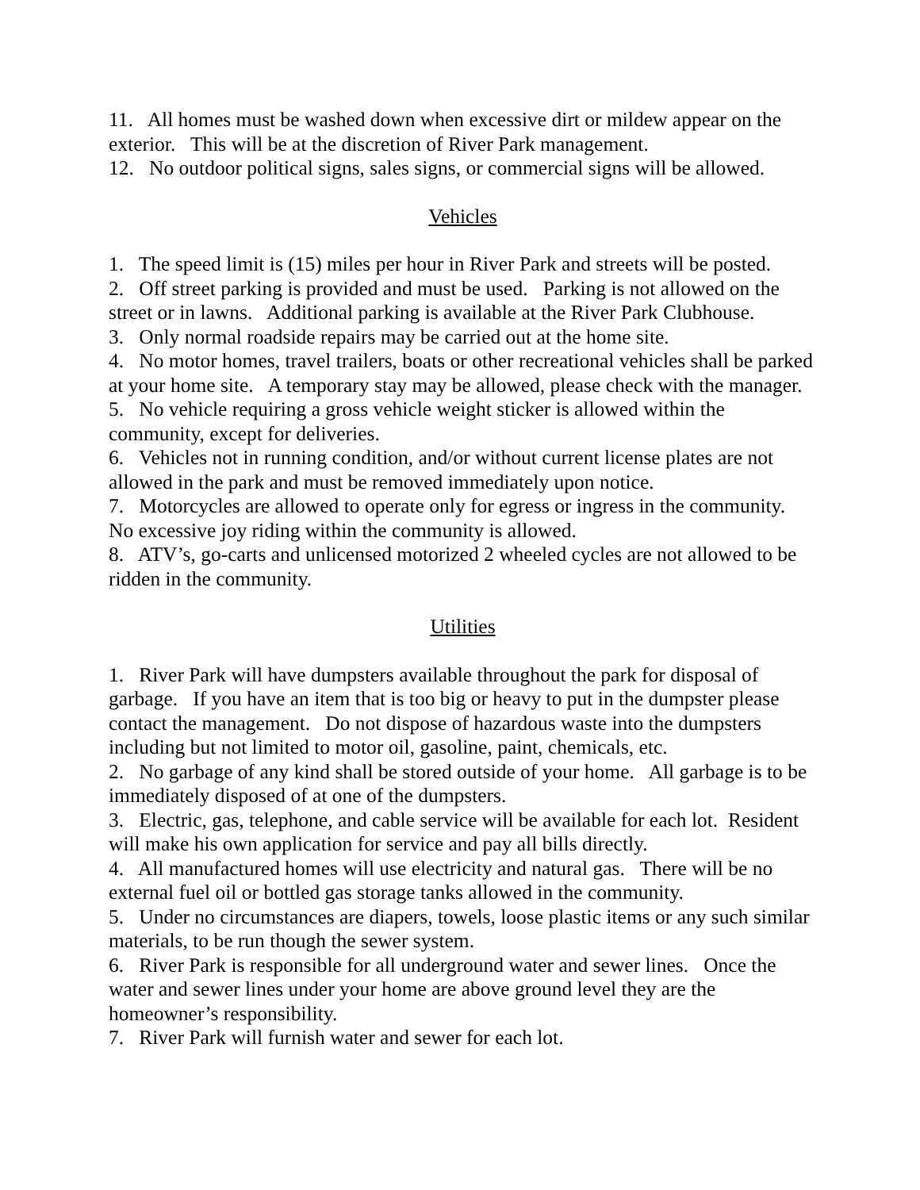11. All homes must be washed down when excessive dirt or mildew appear on the exterior. This will be at the discretion of River Park management.
12. No outdoor political signs, sales signs, or commercial signs will be allowed.
Vehicles
1. The speed limit is (15) miles per hour in River Park and streets will be posted.
2. Off street parking is provided and must be used. Parking is not allowed on the street or in lawns. Additional parking is available at the River Park Clubhouse.
3. Only normal roadside repairs may be carried out at the home site.
4. No motor homes, travel trailers, boats or other recreational vehicles shall be parked at your home site. A temporary stay may be allowed, please check with the manager.
5. No vehicle requiring a gross vehicle weight sticker is allowed within the community, except for deliveries.
6. Vehicles not in running condition, and/or without current license plates are not allowed in the park and must be removed immediately upon notice.
7. Motorcycles are allowed to operate only for egress or ingress in the community. No excessive joy riding within the community is allowed.
8. ATV’s, go-carts and unlicensed motorized 2 wheeled cycles are not allowed to be ridden in the community.
Utilities
1. River Park will have dumpsters available throughout the park for disposal of garbage. If you have an item that is too big or heavy to put in the dumpster please contact the management. Do not dispose of hazardous waste into the dumpsters including but not limited to motor oil, gasoline, paint, chemicals, etc.
2. No garbage of any kind shall be stored outside of your home. All garbage is to be immediately disposed of at one of the dumpsters.
3. Electric, gas, telephone, and cable service will be available for each lot. Resident will make his own application for service and pay all bills directly.
4. All manufactured homes will use electricity and natural gas. There will be no external fuel oil or bottled gas storage tanks allowed in the community.
5. Under no circumstances are diapers, towels, loose plastic items or any such similar materials, to be run though the sewer system.
6. River Park is responsible for all underground water and sewer lines. Once the water and sewer lines under your home are above ground level they are the homeowner’s responsibility.
7. River Park will furnish water and sewer for each lot.